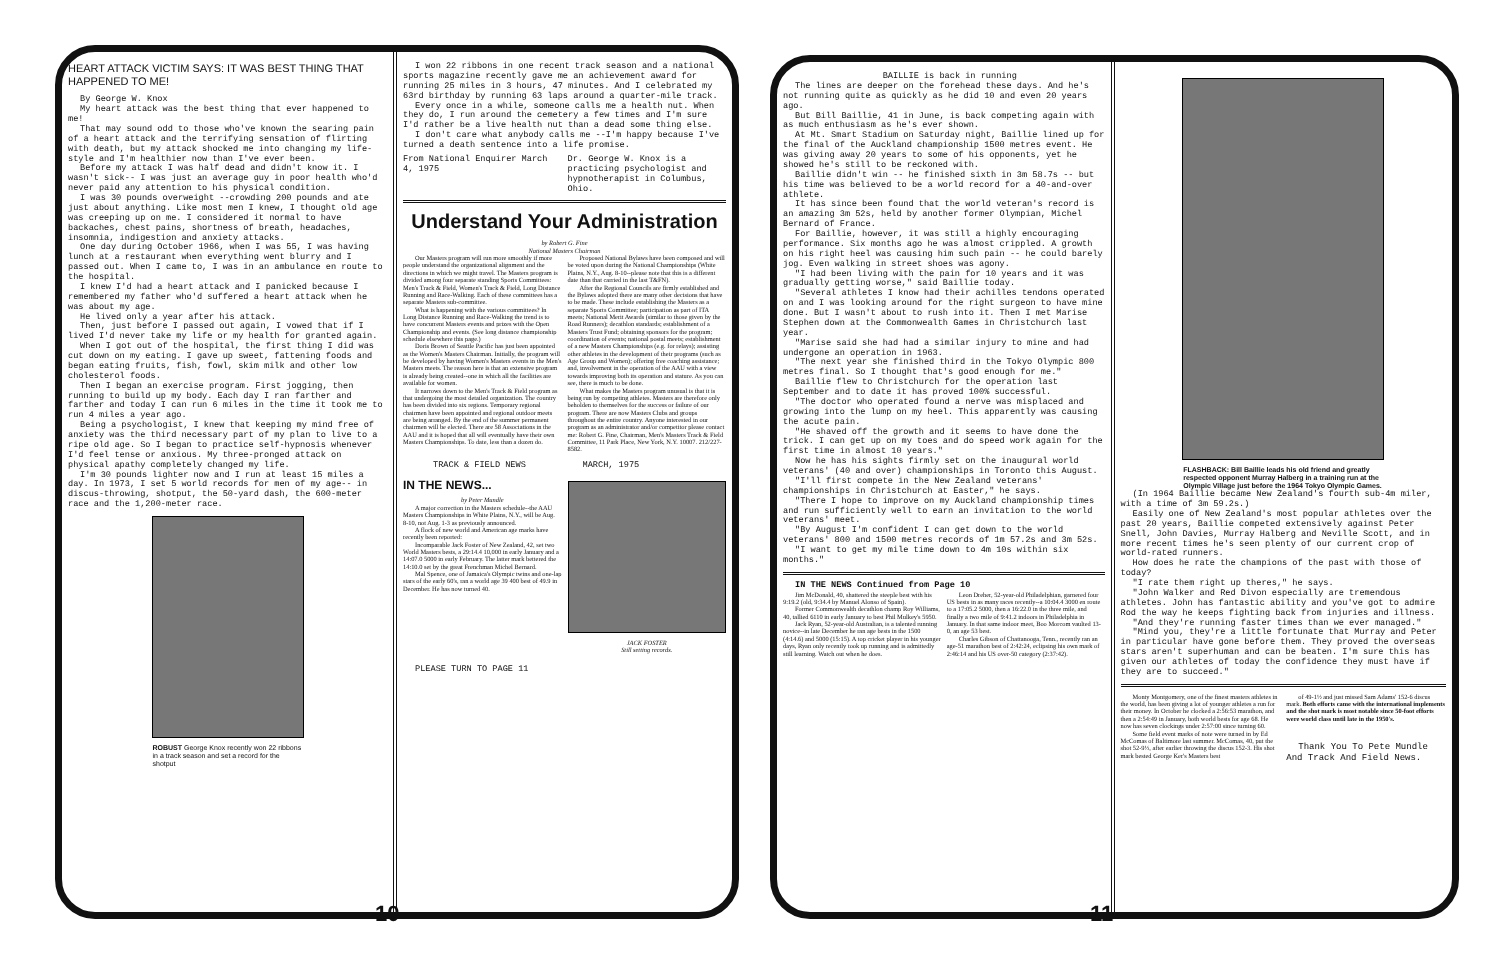HEART ATTACK VICTIM SAYS: IT WAS BEST THING THAT HAPPENED TO ME!
By George W. Knox
My heart attack was the best thing that ever happened to me!
That may sound odd to those who've known the searing pain of a heart attack and the terrifying sensation of flirting with death, but my attack shocked me into changing my life-style and I'm healthier now than I've ever been.
Before my attack I was half dead and didn't know it. I wasn't sick-- I was just an average guy in poor health who'd never paid any attention to his physical condition.
I was 30 pounds overweight --crowding 200 pounds and ate just about anything. Like most men I knew, I thought old age was creeping up on me. I considered it normal to have backaches, chest pains, shortness of breath, headaches, insomnia, indigestion and anxiety attacks.
One day during October 1966, when I was 55, I was having lunch at a restaurant when everything went blurry and I passed out. When I came to, I was in an ambulance en route to the hospital.
I knew I'd had a heart attack and I panicked because I remembered my father who'd suffered a heart attack when he was about my age.
He lived only a year after his attack.
Then, just before I passed out again, I vowed that if I lived I'd never take my life or my health for granted again.
When I got out of the hospital, the first thing I did was cut down on my eating. I gave up sweet, fattening foods and began eating fruits, fish, fowl, skim milk and other low cholesterol foods.
Then I began an exercise program. First jogging, then running to build up my body. Each day I ran farther and farther and today I can run 6 miles in the time it took me to run 4 miles a year ago.
Being a psychologist, I knew that keeping my mind free of anxiety was the third necessary part of my plan to live to a ripe old age. So I began to practice self-hypnosis whenever I'd feel tense or anxious. My three-pronged attack on physical apathy completely changed my life.
I'm 30 pounds lighter now and I run at least 15 miles a day. In 1973, I set 5 world records for men of my age-- in discus-throwing, shotput, the 50-yard dash, the 600-meter race and the 1,200-meter race.
ROBUST George Knox recently won 22 ribbons in a track season and set a record for the shotput
I won 22 ribbons in one recent track season and a national sports magazine recently gave me an achievement award for running 25 miles in 3 hours, 47 minutes. And I celebrated my 63rd birthday by running 63 laps around a quarter-mile track.
Every once in a while, someone calls me a health nut. When they do, I run around the cemetery a few times and I'm sure I'd rather be a live health nut than a dead some thing else.
I don't care what anybody calls me --I'm happy because I've turned a death sentence into a life promise.
From National Enquirer March 4, 1975
Dr. George W. Knox is a practicing psychologist and hypnotherapist in Columbus, Ohio.
Understand Your Administration
by Robert G. Fine
National Masters Chairman
Our Masters program will run more smoothly if more people understand the organizational alignment and the directions in which we might travel. The Masters program is divided among four separate standing Sports Committees: Men's Track & Field, Women's Track & Field, Long Distance Running and Race-Walking. Each of these committees has a separate Masters sub-committee.
What is happening with the various committees? In Long Distance Running and Race-Walking the trend is to have concurrent Masters events and prizes with the Open Championship and events. (See long distance championship schedule elsewhere this page.)
Doris Brown of Seattle Pacific has just been appointed as the Women's Masters Chairman. Initially, the program will be developed by having Women's Masters events in the Men's Masters meets. The reason here is that an extensive program is already being created--one in which all the facilities are available for women.
It narrows down to the Men's Track & Field program as that undergoing the most detailed organization. The country has been divided into six regions. Temporary regional chairmen have been appointed and regional outdoor meets are being arranged. By the end of the summer permanent chairmen will be elected. There are 58 Associations in the AAU and it is hoped that all will eventually have their own Masters Championships. To date, less than a dozen do.
Proposed National Bylaws have been composed and will be voted upon during the National Championships (White Plains, N.Y., Aug. 8-10--please note that this is a different date than that carried in the last T&FN).
After the Regional Councils are firmly established and the Bylaws adopted there are many other decisions that have to be made. These include establishing the Masters as a separate Sports Committee; participation as part of ITA meets; National Merit Awards (similar to those given by the Road Runners); decathlon standards; establishment of a Masters Trust Fund; obtaining sponsors for the program; coordination of events; national postal meets; establishment of a new Masters Championships (e.g. for relays); assisting other athletes in the development of their programs (such as Age Group and Women); offering free coaching assistance; and, involvement in the operation of the AAU with a view towards improving both its operation and stature. As you can see, there is much to be done.
What makes the Masters program unusual is that it is being run by competing athletes. Masters are therefore only beholden to themselves for the success or failure of our program. There are now Masters Clubs and groups throughout the entire country. Anyone interested in our program as an administrator and/or competitor please contact me: Robert G. Fine, Chairman, Men's Masters Track & Field Committee, 11 Park Place, New York, N.Y. 10007. 212/227-8582.
TRACK & FIELD NEWS MARCH, 1975
IN THE NEWS...
by Peter Mundle
A major correction in the Masters schedule--the AAU Masters Championships in White Plains, N.Y., will be Aug. 8-10, not Aug. 1-3 as previously announced.
A flock of new world and American age marks have recently been reported:
Incomparable Jack Foster of New Zealand, 42, set two World Masters bests, a 29:14.4 10,000 in early January and a 14:07.0 5000 in early February. The latter mark bettered the 14:10.0 set by the great Frenchman Michel Bernard.
Mal Spence, one of Jamaica's Olympic twins and one-lap stars of the early 60's, ran a world age 39 400 best of 49.9 in December. He has now turned 40.
JACK FOSTER
Still setting records.
PLEASE TURN TO PAGE 11
10
BAILLIE is back in running
The lines are deeper on the forehead these days. And he's not running quite as quickly as he did 10 and even 20 years ago.
But Bill Baillie, 41 in June, is back competing again with as much enthusiasm as he's ever shown.
At Mt. Smart Stadium on Saturday night, Baillie lined up for the final of the Auckland championship 1500 metres event. He was giving away 20 years to some of his opponents, yet he showed he's still to be reckoned with.
Baillie didn't win -- he finished sixth in 3m 58.7s -- but his time was believed to be a world record for a 40-and-over athlete.
It has since been found that the world veteran's record is an amazing 3m 52s, held by another former Olympian, Michel Bernard of France.
For Baillie, however, it was still a highly encouraging performance. Six months ago he was almost crippled. A growth on his right heel was causing him such pain -- he could barely jog. Even walking in street shoes was agony.
"I had been living with the pain for 10 years and it was gradually getting worse," said Baillie today.
"Several athletes I know had their achilles tendons operated on and I was looking around for the right surgeon to have mine done. But I wasn't about to rush into it. Then I met Marise Stephen down at the Commonwealth Games in Christchurch last year.
"Marise said she had had a similar injury to mine and had undergone an operation in 1963.
"The next year she finished third in the Tokyo Olympic 800 metres final. So I thought that's good enough for me."
Baillie flew to Christchurch for the operation last September and to date it has proved 100% successful.
"The doctor who operated found a nerve was misplaced and growing into the lump on my heel. This apparently was causing the acute pain.
"He shaved off the growth and it seems to have done the trick. I can get up on my toes and do speed work again for the first time in almost 10 years."
Now he has his sights firmly set on the inaugural world veterans' (40 and over) championships in Toronto this August.
"I'll first compete in the New Zealand veterans' championships in Christchurch at Easter," he says.
"There I hope to improve on my Auckland championship times and run sufficiently well to earn an invitation to the world veterans' meet.
"By August I'm confident I can get down to the world veterans' 800 and 1500 metres records of 1m 57.2s and 3m 52s.
"I want to get my mile time down to 4m 10s within six months."
IN THE NEWS Continued from Page 10
Jim McDonald, 40, shattered the steeple best with his 9:19.2 (old, 9:34.4 by Manuel Alonso of Spain).
Former Commonwealth decathlon champ Roy Williams, 40, tallied 6110 in early January to best Phil Mulkey's 5950.
Jack Ryan, 52-year-old Australian, is a talented running novice--in late December he ran age bests in the 1500 (4:14.6) and 5000 (15:15). A top cricket player in his younger days, Ryan only recently took up running and is admittedly still learning. Watch out when he does.
Leon Dreher, 52-year-old Philadelphian, garnered four US bests in as many races recently--a 10:04.4 3000 en route to a 17:05.2 5000, then a 16:22.0 in the three mile, and finally a two mile of 9:41.2 indoors in Philadelphia in January. In that same indoor meet, Boo Morcom vaulted 13-0, an age 53 best.
Charles Gibson of Chattanooga, Tenn., recently ran an age-51 marathon best of 2:42:24, eclipsing his own mark of 2:46:14 and his US over-50 category (2:37:42).
FLASHBACK: Bill Baillie leads his old friend and greatly respected opponent Murray Halberg in a training run at the Olympic Village just before the 1964 Tokyo Olympic Games.
(In 1964 Baillie became New Zealand's fourth sub-4m miler, with a time of 3m 59.2s.)
Easily one of New Zealand's most popular athletes over the past 20 years, Baillie competed extensively against Peter Snell, John Davies, Murray Halberg and Neville Scott, and in more recent times he's seen plenty of our current crop of world-rated runners.
How does he rate the champions of the past with those of today?
"I rate them right up theres," he says.
"John Walker and Red Divon especially are tremendous athletes. John has fantastic ability and you've got to admire Rod the way he keeps fighting back from injuries and illness.
"And they're running faster times than we ever managed."
"Mind you, they're a little fortunate that Murray and Peter in particular have gone before them. They proved the overseas stars aren't superhuman and can be beaten. I'm sure this has given our athletes of today the confidence they must have if they are to succeed."
Monty Montgomery, one of the finest masters athletes in the world, has been giving a lot of younger athletes a run for their money. In October he clocked a 2:56:53 marathon, and then a 2:54:49 in January, both world bests for age 68. He now has seven clockings under 2:57:00 since turning 60.
Some field event marks of note were turned in by Ed McComas of Baltimore last summer. McComas, 40, put the shot 52-9½, after earlier throwing the discus 152-3. His shot mark bested George Ker's Masters best
of 49-1½ and just missed Sam Adams' 152-6 discus mark. Both efforts came with the international implements and the shot mark is most notable since 50-foot efforts were world class until late in the 1950's.
Thank You To Pete Mundle And Track And Field News.
11